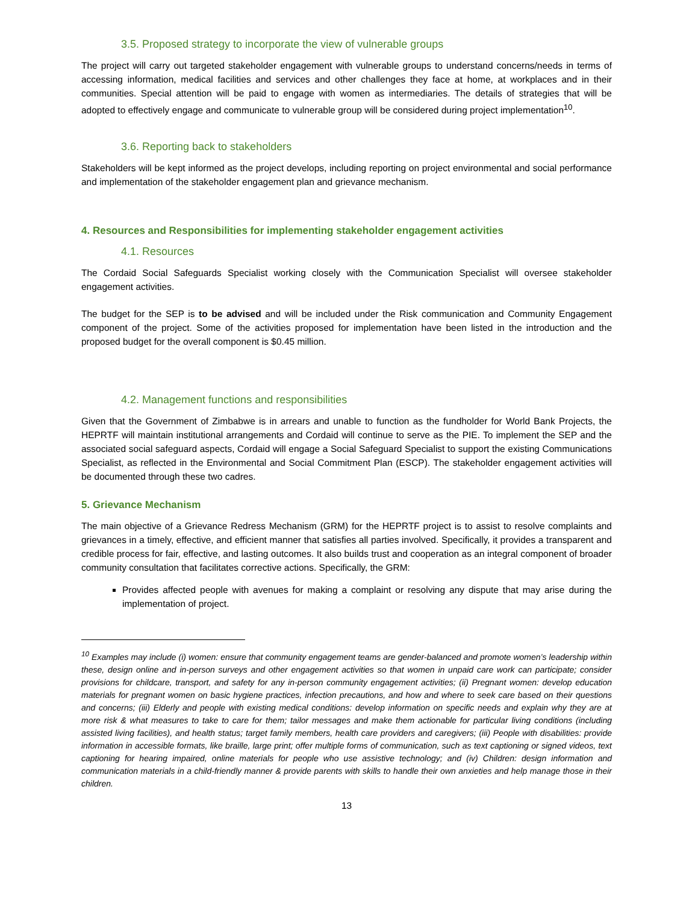3.5. Proposed strategy to incorporate the view of vulnerable groups
The project will carry out targeted stakeholder engagement with vulnerable groups to understand concerns/needs in terms of accessing information, medical facilities and services and other challenges they face at home, at workplaces and in their communities. Special attention will be paid to engage with women as intermediaries. The details of strategies that will be adopted to effectively engage and communicate to vulnerable group will be considered during project implementation<sup>10</sup>.
3.6. Reporting back to stakeholders
Stakeholders will be kept informed as the project develops, including reporting on project environmental and social performance and implementation of the stakeholder engagement plan and grievance mechanism.
4. Resources and Responsibilities for implementing stakeholder engagement activities
4.1. Resources
The Cordaid Social Safeguards Specialist working closely with the Communication Specialist will oversee stakeholder engagement activities.
The budget for the SEP is to be advised and will be included under the Risk communication and Community Engagement component of the project. Some of the activities proposed for implementation have been listed in the introduction and the proposed budget for the overall component is $0.45 million.
4.2. Management functions and responsibilities
Given that the Government of Zimbabwe is in arrears and unable to function as the fundholder for World Bank Projects, the HEPRTF will maintain institutional arrangements and Cordaid will continue to serve as the PIE. To implement the SEP and the associated social safeguard aspects, Cordaid will engage a Social Safeguard Specialist to support the existing Communications Specialist, as reflected in the Environmental and Social Commitment Plan (ESCP). The stakeholder engagement activities will be documented through these two cadres.
5. Grievance Mechanism
The main objective of a Grievance Redress Mechanism (GRM) for the HEPRTF project is to assist to resolve complaints and grievances in a timely, effective, and efficient manner that satisfies all parties involved. Specifically, it provides a transparent and credible process for fair, effective, and lasting outcomes. It also builds trust and cooperation as an integral component of broader community consultation that facilitates corrective actions. Specifically, the GRM:
Provides affected people with avenues for making a complaint or resolving any dispute that may arise during the implementation of project.
<sup>10</sup> Examples may include (i) women: ensure that community engagement teams are gender-balanced and promote women’s leadership within these, design online and in-person surveys and other engagement activities so that women in unpaid care work can participate; consider provisions for childcare, transport, and safety for any in-person community engagement activities; (ii) Pregnant women: develop education materials for pregnant women on basic hygiene practices, infection precautions, and how and where to seek care based on their questions and concerns; (iii) Elderly and people with existing medical conditions: develop information on specific needs and explain why they are at more risk & what measures to take to care for them; tailor messages and make them actionable for particular living conditions (including assisted living facilities), and health status; target family members, health care providers and caregivers; (iii) People with disabilities: provide information in accessible formats, like braille, large print; offer multiple forms of communication, such as text captioning or signed videos, text captioning for hearing impaired, online materials for people who use assistive technology; and (iv) Children: design information and communication materials in a child-friendly manner & provide parents with skills to handle their own anxieties and help manage those in their children.
13